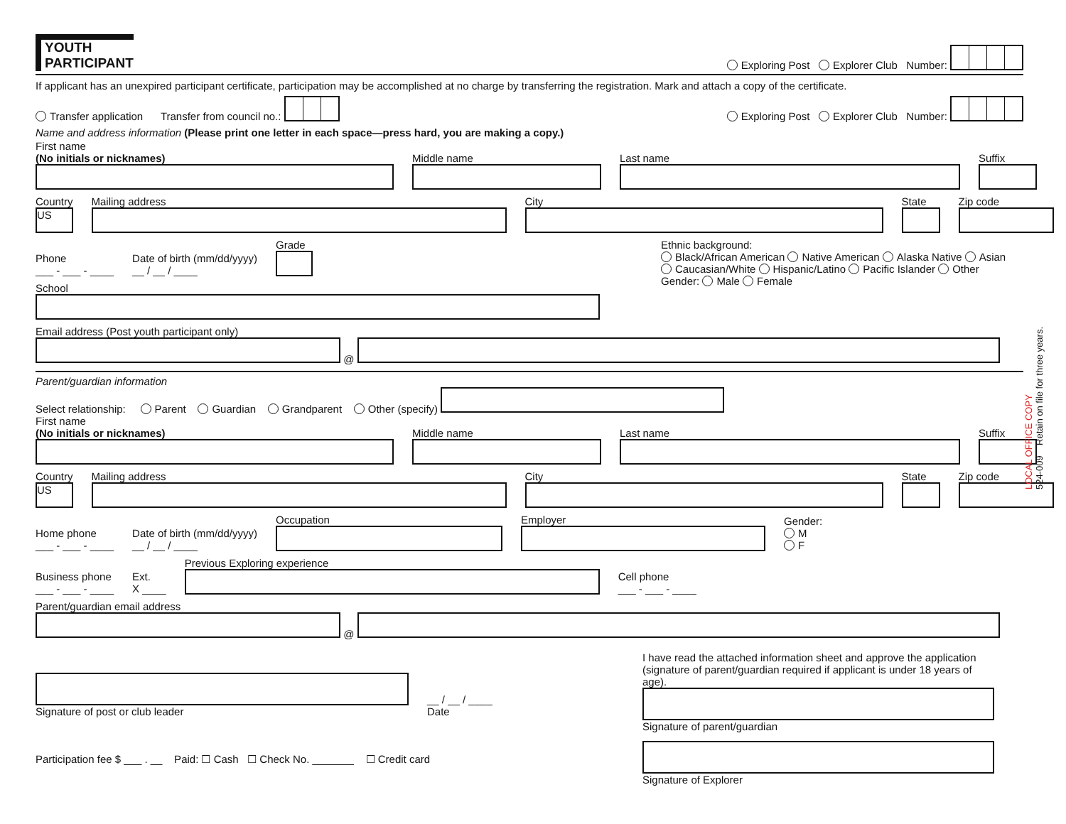YOUTH
PARTICIPANT
Exploring Post Explorer Club Number:
If applicant has an unexpired participant certificate, participation may be accomplished at no charge by transferring the registration. Mark and attach a copy of the certificate.
Transfer application Transfer from council no.:
Exploring Post Explorer Club Number:
Name and address information (Please print one letter in each space—press hard, you are making a copy.)
First name
(No initials or nicknames)
Middle name
Last name
Suffix
Country
US
Mailing address
City
State
Zip code
Phone
___ - ___ - ____
Date of birth (mm/dd/yyyy)
__ / __ / ____
Grade
School
Ethnic background:
Black/African American Native American Alaska Native Asian
Caucasian/White Hispanic/Latino Pacific Islander Other
Gender: Male Female
Email address (Post youth participant only)
@
Parent/guardian information
Select relationship: Parent Guardian Grandparent Other (specify)
First name
(No initials or nicknames)
Middle name
Last name
Suffix
Country
US
Mailing address
City
State
Zip code
Home phone
___ - ___ - ____
Date of birth (mm/dd/yyyy)
__ / __ / ____
Occupation
Employer
Gender:
M
F
Business phone
___ - ___ - ____
Ext.
X ____
Previous Exploring experience
Cell phone
___ - ___ - ____
Parent/guardian email address
@
Signature of post or club leader
__ / __ / ____
Date
Participation fee $ ___ . __ Paid: ☐ Cash ☐ Check No. _______ ☐ Credit card
I have read the attached information sheet and approve the application (signature of parent/guardian required if applicant is under 18 years of age).
Signature of parent/guardian
Signature of Explorer
LOCAL OFFICE COPY
524-009 Retain on file for three years.